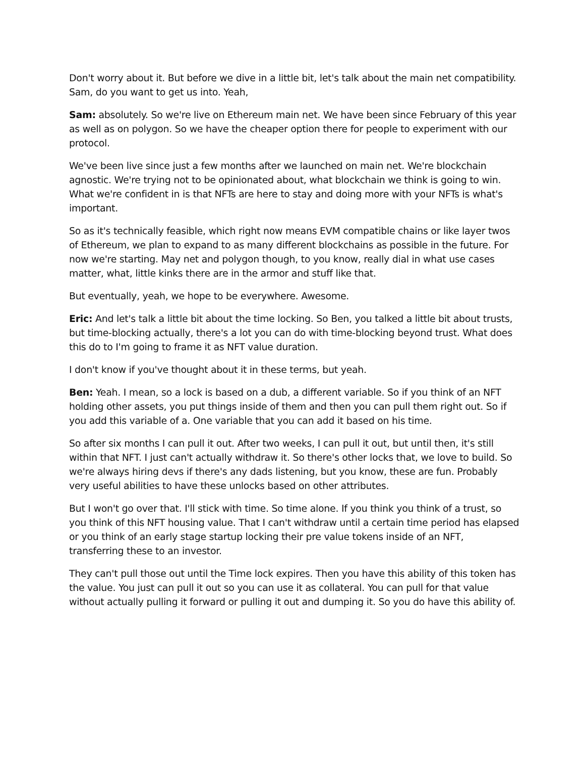Don't worry about it. But before we dive in a little bit, let's talk about the main net compatibility. Sam, do you want to get us into. Yeah,
Sam: absolutely. So we're live on Ethereum main net. We have been since February of this year as well as on polygon. So we have the cheaper option there for people to experiment with our protocol.
We've been live since just a few months after we launched on main net. We're blockchain agnostic. We're trying not to be opinionated about, what blockchain we think is going to win. What we're confident in is that NFTs are here to stay and doing more with your NFTs is what's important.
So as it's technically feasible, which right now means EVM compatible chains or like layer twos of Ethereum, we plan to expand to as many different blockchains as possible in the future. For now we're starting. May net and polygon though, to you know, really dial in what use cases matter, what, little kinks there are in the armor and stuff like that.
But eventually, yeah, we hope to be everywhere. Awesome.
Eric: And let's talk a little bit about the time locking. So Ben, you talked a little bit about trusts, but time-blocking actually, there's a lot you can do with time-blocking beyond trust. What does this do to I'm going to frame it as NFT value duration.
I don't know if you've thought about it in these terms, but yeah.
Ben: Yeah. I mean, so a lock is based on a dub, a different variable. So if you think of an NFT holding other assets, you put things inside of them and then you can pull them right out. So if you add this variable of a. One variable that you can add it based on his time.
So after six months I can pull it out. After two weeks, I can pull it out, but until then, it's still within that NFT. I just can't actually withdraw it. So there's other locks that, we love to build. So we're always hiring devs if there's any dads listening, but you know, these are fun. Probably very useful abilities to have these unlocks based on other attributes.
But I won't go over that. I'll stick with time. So time alone. If you think you think of a trust, so you think of this NFT housing value. That I can't withdraw until a certain time period has elapsed or you think of an early stage startup locking their pre value tokens inside of an NFT, transferring these to an investor.
They can't pull those out until the Time lock expires. Then you have this ability of this token has the value. You just can pull it out so you can use it as collateral. You can pull for that value without actually pulling it forward or pulling it out and dumping it. So you do have this ability of.